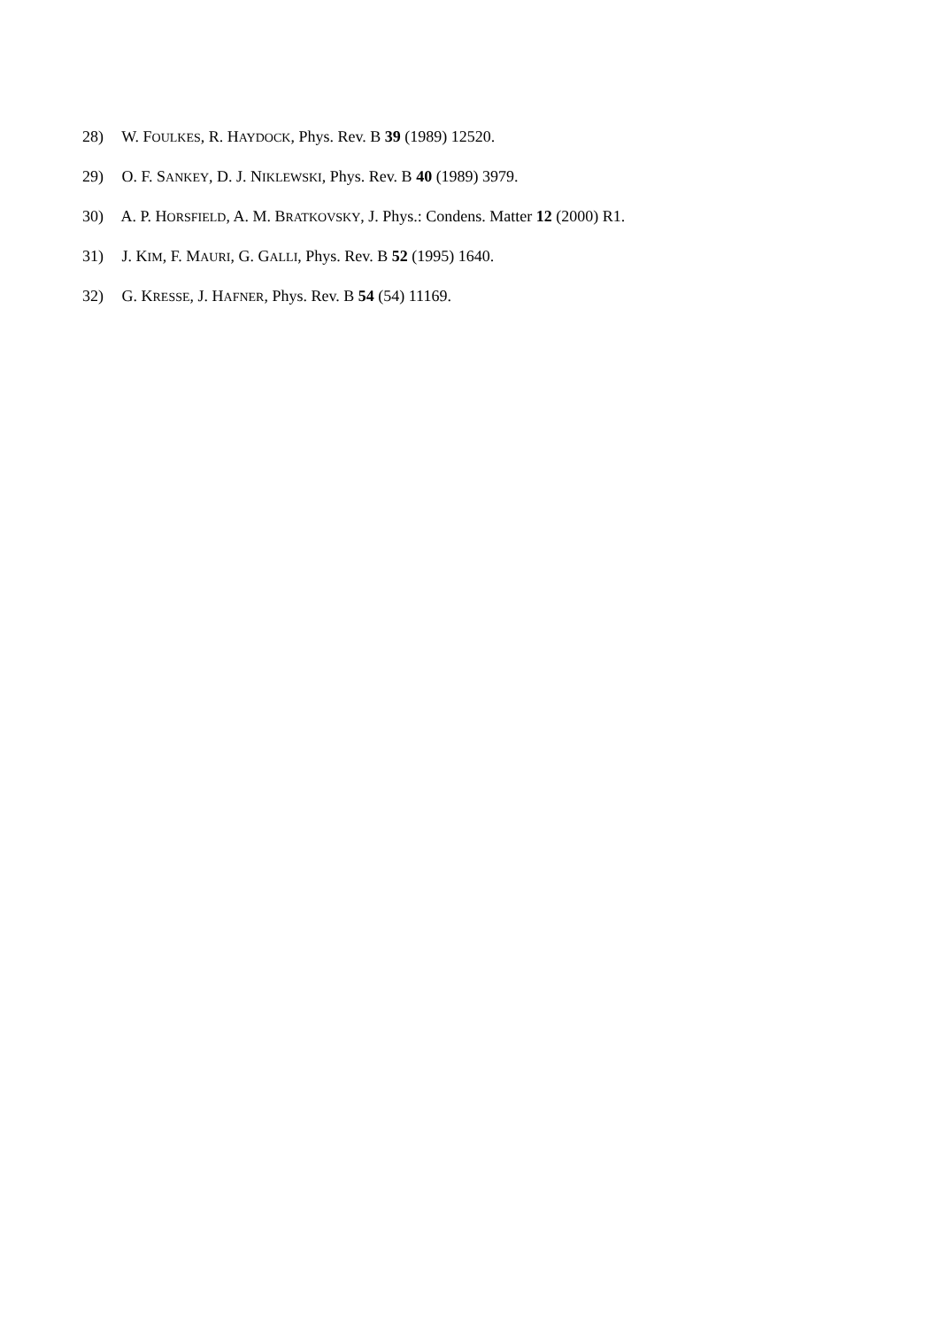28) W. FOULKES, R. HAYDOCK, Phys. Rev. B 39 (1989) 12520.
29) O. F. SANKEY, D. J. NIKLEWSKI, Phys. Rev. B 40 (1989) 3979.
30) A. P. HORSFIELD, A. M. BRATKOVSKY, J. Phys.: Condens. Matter 12 (2000) R1.
31) J. KIM, F. MAURI, G. GALLI, Phys. Rev. B 52 (1995) 1640.
32) G. KRESSE, J. HAFNER, Phys. Rev. B 54 (54) 11169.